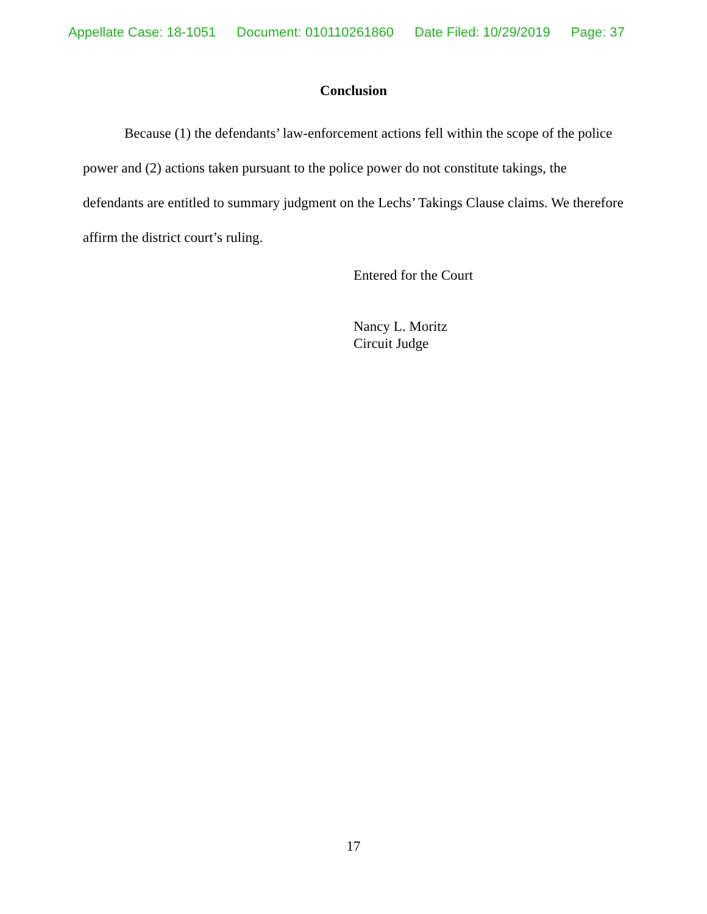Appellate Case: 18-1051 Document: 010110261860 Date Filed: 10/29/2019 Page: 37
Conclusion
Because (1) the defendants’ law-enforcement actions fell within the scope of the police power and (2) actions taken pursuant to the police power do not constitute takings, the defendants are entitled to summary judgment on the Lechs’ Takings Clause claims. We therefore affirm the district court’s ruling.
Entered for the Court
Nancy L. Moritz
Circuit Judge
17